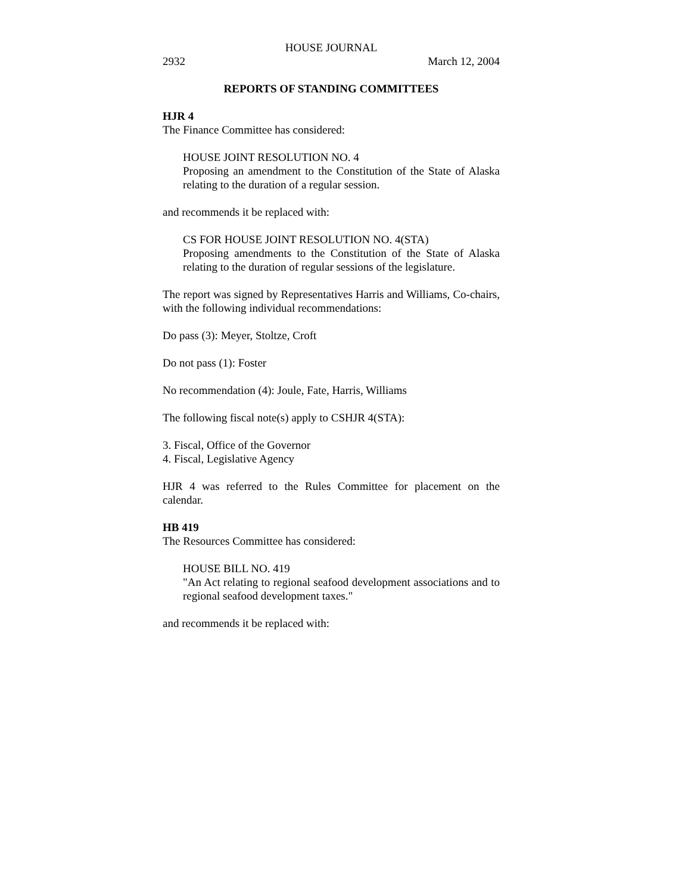HOUSE JOURNAL
2932 March 12, 2004
REPORTS OF STANDING COMMITTEES
HJR 4
The Finance Committee has considered:
HOUSE JOINT RESOLUTION NO. 4
Proposing an amendment to the Constitution of the State of Alaska relating to the duration of a regular session.
and recommends it be replaced with:
CS FOR HOUSE JOINT RESOLUTION NO. 4(STA)
Proposing amendments to the Constitution of the State of Alaska relating to the duration of regular sessions of the legislature.
The report was signed by Representatives Harris and Williams, Co-chairs, with the following individual recommendations:
Do pass (3): Meyer, Stoltze, Croft
Do not pass (1): Foster
No recommendation (4): Joule, Fate, Harris, Williams
The following fiscal note(s) apply to CSHJR 4(STA):
3. Fiscal, Office of the Governor
4. Fiscal, Legislative Agency
HJR 4 was referred to the Rules Committee for placement on the calendar.
HB 419
The Resources Committee has considered:
HOUSE BILL NO. 419
"An Act relating to regional seafood development associations and to regional seafood development taxes."
and recommends it be replaced with: